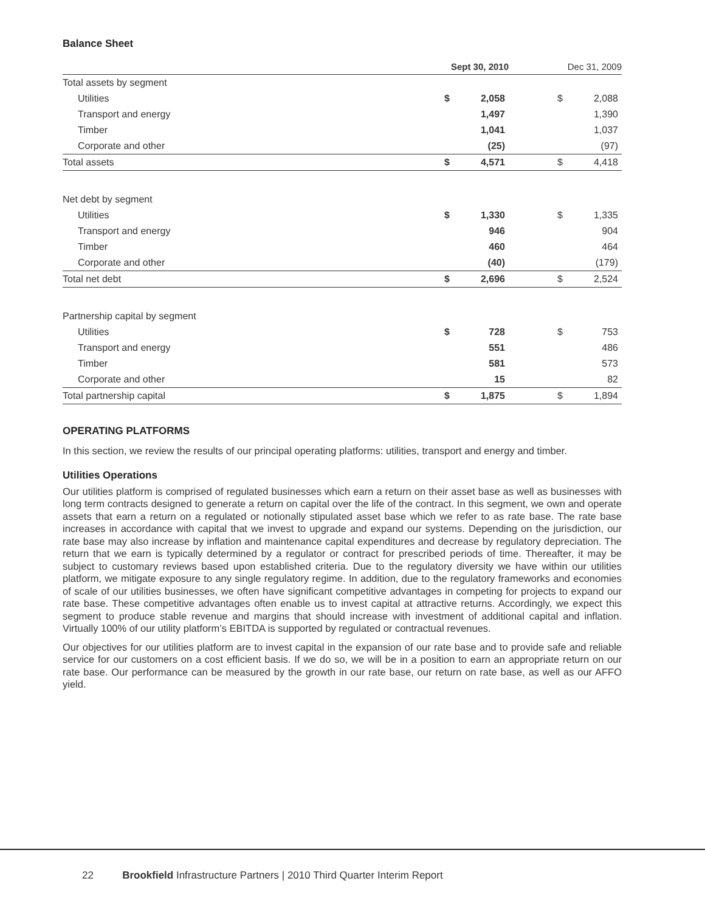Balance Sheet
| | Sept 30, 2010 | | Dec 31, 2009 | |
| --- | --- | --- | --- | --- |
| Total assets by segment | | | | |
| Utilities | $ | 2,058 | $ | 2,088 |
| Transport and energy | | 1,497 | | 1,390 |
| Timber | | 1,041 | | 1,037 |
| Corporate and other | | (25) | | (97) |
| Total assets | $ | 4,571 | $ | 4,418 |
| Net debt by segment | | | | |
| Utilities | $ | 1,330 | $ | 1,335 |
| Transport and energy | | 946 | | 904 |
| Timber | | 460 | | 464 |
| Corporate and other | | (40) | | (179) |
| Total net debt | $ | 2,696 | $ | 2,524 |
| Partnership capital by segment | | | | |
| Utilities | $ | 728 | $ | 753 |
| Transport and energy | | 551 | | 486 |
| Timber | | 581 | | 573 |
| Corporate and other | | 15 | | 82 |
| Total partnership capital | $ | 1,875 | $ | 1,894 |
OPERATING PLATFORMS
In this section, we review the results of our principal operating platforms: utilities, transport and energy and timber.
Utilities Operations
Our utilities platform is comprised of regulated businesses which earn a return on their asset base as well as businesses with long term contracts designed to generate a return on capital over the life of the contract. In this segment, we own and operate assets that earn a return on a regulated or notionally stipulated asset base which we refer to as rate base. The rate base increases in accordance with capital that we invest to upgrade and expand our systems. Depending on the jurisdiction, our rate base may also increase by inflation and maintenance capital expenditures and decrease by regulatory depreciation. The return that we earn is typically determined by a regulator or contract for prescribed periods of time. Thereafter, it may be subject to customary reviews based upon established criteria. Due to the regulatory diversity we have within our utilities platform, we mitigate exposure to any single regulatory regime. In addition, due to the regulatory frameworks and economies of scale of our utilities businesses, we often have significant competitive advantages in competing for projects to expand our rate base. These competitive advantages often enable us to invest capital at attractive returns. Accordingly, we expect this segment to produce stable revenue and margins that should increase with investment of additional capital and inflation. Virtually 100% of our utility platform’s EBITDA is supported by regulated or contractual revenues.
Our objectives for our utilities platform are to invest capital in the expansion of our rate base and to provide safe and reliable service for our customers on a cost efficient basis. If we do so, we will be in a position to earn an appropriate return on our rate base. Our performance can be measured by the growth in our rate base, our return on rate base, as well as our AFFO yield.
22 Brookfield Infrastructure Partners | 2010 Third Quarter Interim Report